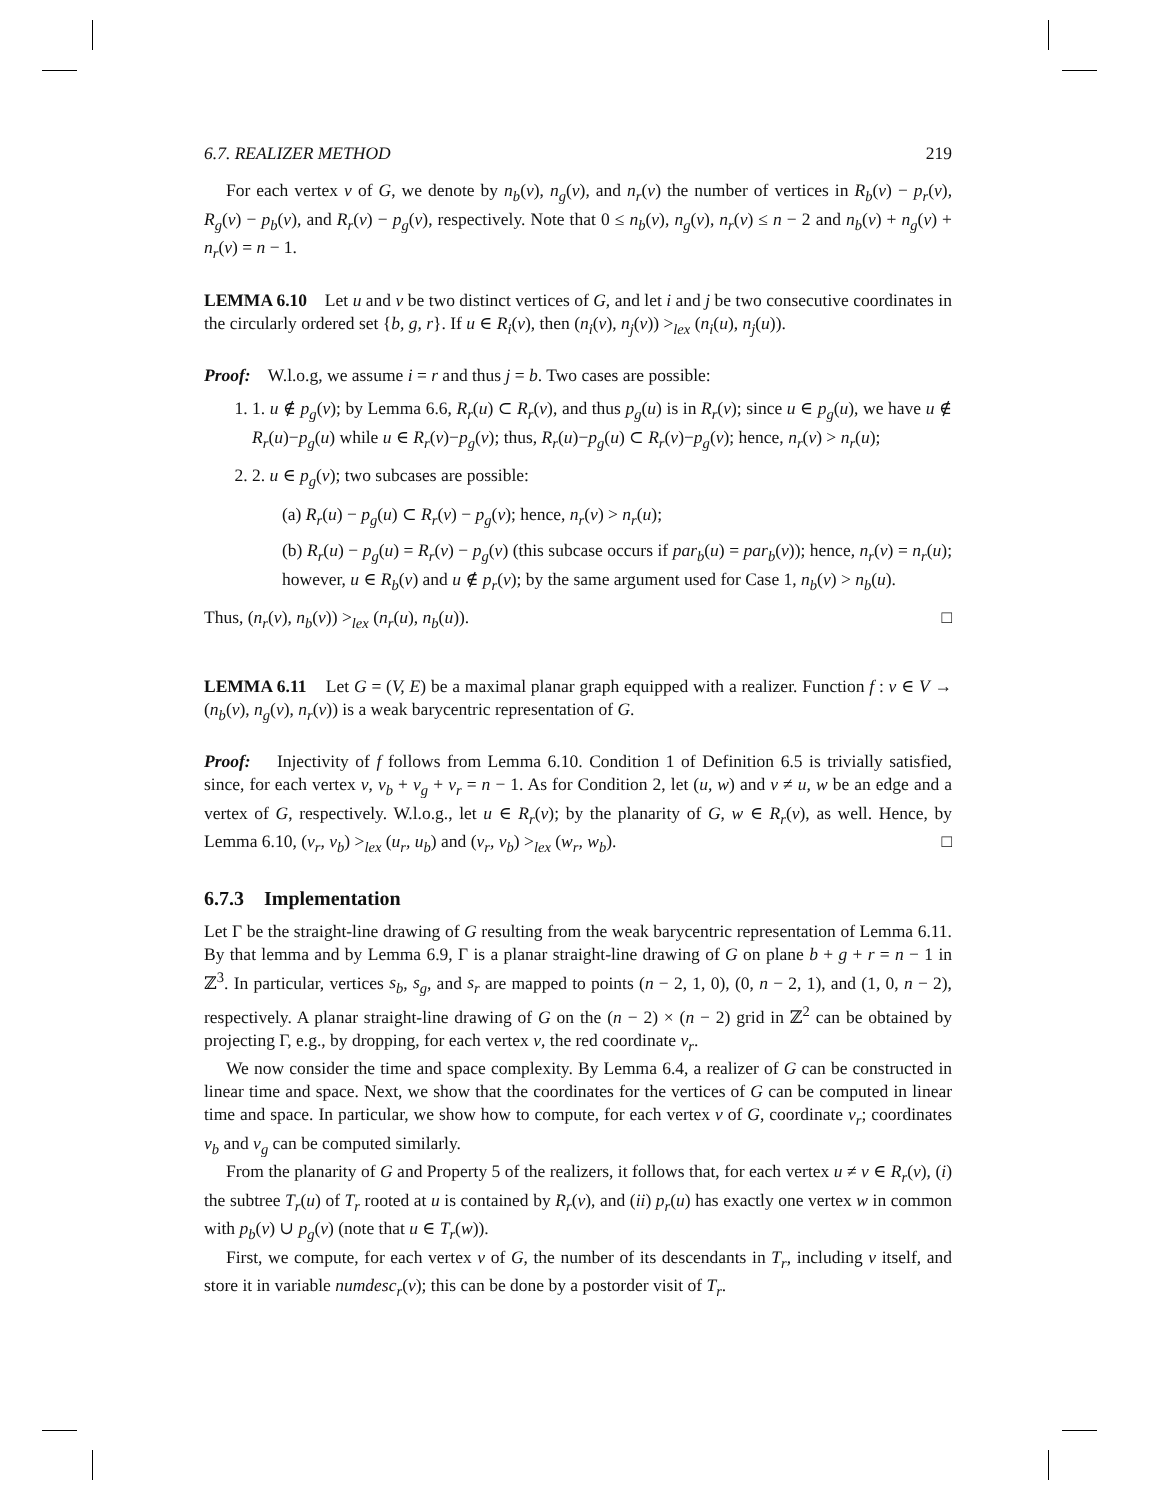6.7. REALIZER METHOD 219
For each vertex v of G, we denote by n<sub>b</sub>(v), n<sub>g</sub>(v), and n<sub>r</sub>(v) the number of vertices in R<sub>b</sub>(v) − p<sub>r</sub>(v), R<sub>g</sub>(v) − p<sub>b</sub>(v), and R<sub>r</sub>(v) − p<sub>g</sub>(v), respectively. Note that 0 ≤ n<sub>b</sub>(v), n<sub>g</sub>(v), n<sub>r</sub>(v) ≤ n − 2 and n<sub>b</sub>(v) + n<sub>g</sub>(v) + n<sub>r</sub>(v) = n − 1.
LEMMA 6.10 Let u and v be two distinct vertices of G, and let i and j be two consecutive coordinates in the circularly ordered set {b, g, r}. If u ∈ R<sub>i</sub>(v), then (n<sub>i</sub>(v), n<sub>j</sub>(v)) ><sub>lex</sub> (n<sub>i</sub>(u), n<sub>j</sub>(u)).
Proof: W.l.o.g, we assume i = r and thus j = b. Two cases are possible:
1. 1. u ∉ p<sub>g</sub>(v); by Lemma 6.6, R<sub>r</sub>(u) ⊂ R<sub>r</sub>(v), and thus p<sub>g</sub>(u) is in R<sub>r</sub>(v); since u ∈ p<sub>g</sub>(u), we have u ∉ R<sub>r</sub>(u)−p<sub>g</sub>(u) while u ∈ R<sub>r</sub>(v)−p<sub>g</sub>(v); thus, R<sub>r</sub>(u)−p<sub>g</sub>(u) ⊂ R<sub>r</sub>(v)−p<sub>g</sub>(v); hence, n<sub>r</sub>(v) > n<sub>r</sub>(u);
2. 2. u ∈ p<sub>g</sub>(v); two subcases are possible:
(a) R<sub>r</sub>(u) − p<sub>g</sub>(u) ⊂ R<sub>r</sub>(v) − p<sub>g</sub>(v); hence, n<sub>r</sub>(v) > n<sub>r</sub>(u);
(b) R<sub>r</sub>(u) − p<sub>g</sub>(u) = R<sub>r</sub>(v) − p<sub>g</sub>(v) (this subcase occurs if par<sub>b</sub>(u) = par<sub>b</sub>(v)); hence, n<sub>r</sub>(v) = n<sub>r</sub>(u); however, u ∈ R<sub>b</sub>(v) and u ∉ p<sub>r</sub>(v); by the same argument used for Case 1, n<sub>b</sub>(v) > n<sub>b</sub>(u).
Thus, (n<sub>r</sub>(v), n<sub>b</sub>(v)) ><sub>lex</sub> (n<sub>r</sub>(u), n<sub>b</sub>(u)). □
LEMMA 6.11 Let G = (V, E) be a maximal planar graph equipped with a realizer. Function f : v ∈ V → (n<sub>b</sub>(v), n<sub>g</sub>(v), n<sub>r</sub>(v)) is a weak barycentric representation of G.
Proof: Injectivity of f follows from Lemma 6.10. Condition 1 of Definition 6.5 is trivially satisfied, since, for each vertex v, v<sub>b</sub> + v<sub>g</sub> + v<sub>r</sub> = n − 1. As for Condition 2, let (u, w) and v ≠ u, w be an edge and a vertex of G, respectively. W.l.o.g., let u ∈ R<sub>r</sub>(v); by the planarity of G, w ∈ R<sub>r</sub>(v), as well. Hence, by Lemma 6.10, (v<sub>r</sub>, v<sub>b</sub>) ><sub>lex</sub> (u<sub>r</sub>, u<sub>b</sub>) and (v<sub>r</sub>, v<sub>b</sub>) ><sub>lex</sub> (w<sub>r</sub>, w<sub>b</sub>). □
6.7.3 Implementation
Let Γ be the straight-line drawing of G resulting from the weak barycentric representation of Lemma 6.11. By that lemma and by Lemma 6.9, Γ is a planar straight-line drawing of G on plane b + g + r = n − 1 in ℤ<sup>3</sup>. In particular, vertices s<sub>b</sub>, s<sub>g</sub>, and s<sub>r</sub> are mapped to points (n − 2, 1, 0), (0, n − 2, 1), and (1, 0, n − 2), respectively. A planar straight-line drawing of G on the (n − 2) × (n − 2) grid in ℤ<sup>2</sup> can be obtained by projecting Γ, e.g., by dropping, for each vertex v, the red coordinate v<sub>r</sub>.
We now consider the time and space complexity. By Lemma 6.4, a realizer of G can be constructed in linear time and space. Next, we show that the coordinates for the vertices of G can be computed in linear time and space. In particular, we show how to compute, for each vertex v of G, coordinate v<sub>r</sub>; coordinates v<sub>b</sub> and v<sub>g</sub> can be computed similarly.
From the planarity of G and Property 5 of the realizers, it follows that, for each vertex u ≠ v ∈ R<sub>r</sub>(v), (i) the subtree T<sub>r</sub>(u) of T<sub>r</sub> rooted at u is contained by R<sub>r</sub>(v), and (ii) p<sub>r</sub>(u) has exactly one vertex w in common with p<sub>b</sub>(v) ∪ p<sub>g</sub>(v) (note that u ∈ T<sub>r</sub>(w)).
First, we compute, for each vertex v of G, the number of its descendants in T<sub>r</sub>, including v itself, and store it in variable numdesc<sub>r</sub>(v); this can be done by a postorder visit of T<sub>r</sub>.